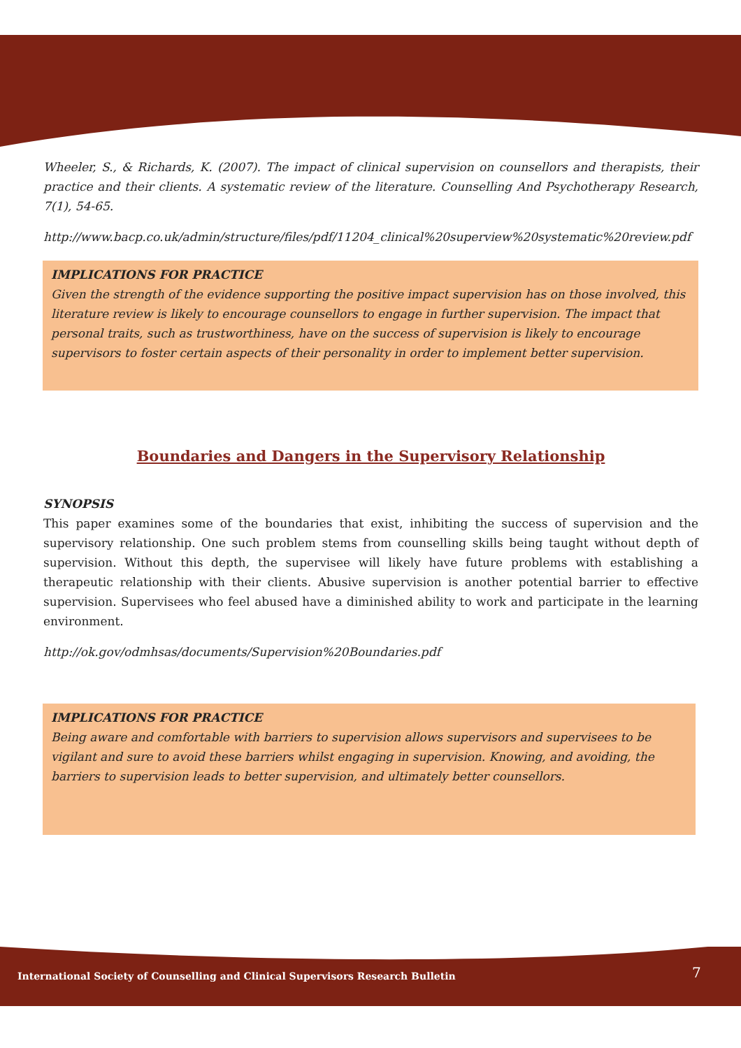Wheeler, S., & Richards, K. (2007). The impact of clinical supervision on counsellors and therapists, their practice and their clients. A systematic review of the literature. Counselling And Psychotherapy Research, 7(1), 54-65.
http://www.bacp.co.uk/admin/structure/files/pdf/11204_clinical%20superview%20systematic%20review.pdf
IMPLICATIONS FOR PRACTICE
Given the strength of the evidence supporting the positive impact supervision has on those involved, this literature review is likely to encourage counsellors to engage in further supervision. The impact that personal traits, such as trustworthiness, have on the success of supervision is likely to encourage supervisors to foster certain aspects of their personality in order to implement better supervision.
Boundaries and Dangers in the Supervisory Relationship
SYNOPSIS
This paper examines some of the boundaries that exist, inhibiting the success of supervision and the supervisory relationship. One such problem stems from counselling skills being taught without depth of supervision. Without this depth, the supervisee will likely have future problems with establishing a therapeutic relationship with their clients. Abusive supervision is another potential barrier to effective supervision. Supervisees who feel abused have a diminished ability to work and participate in the learning environment.
http://ok.gov/odmhsas/documents/Supervision%20Boundaries.pdf
IMPLICATIONS FOR PRACTICE
Being aware and comfortable with barriers to supervision allows supervisors and supervisees to be vigilant and sure to avoid these barriers whilst engaging in supervision. Knowing, and avoiding, the barriers to supervision leads to better supervision, and ultimately better counsellors.
International Society of Counselling and Clinical Supervisors Research Bulletin
7